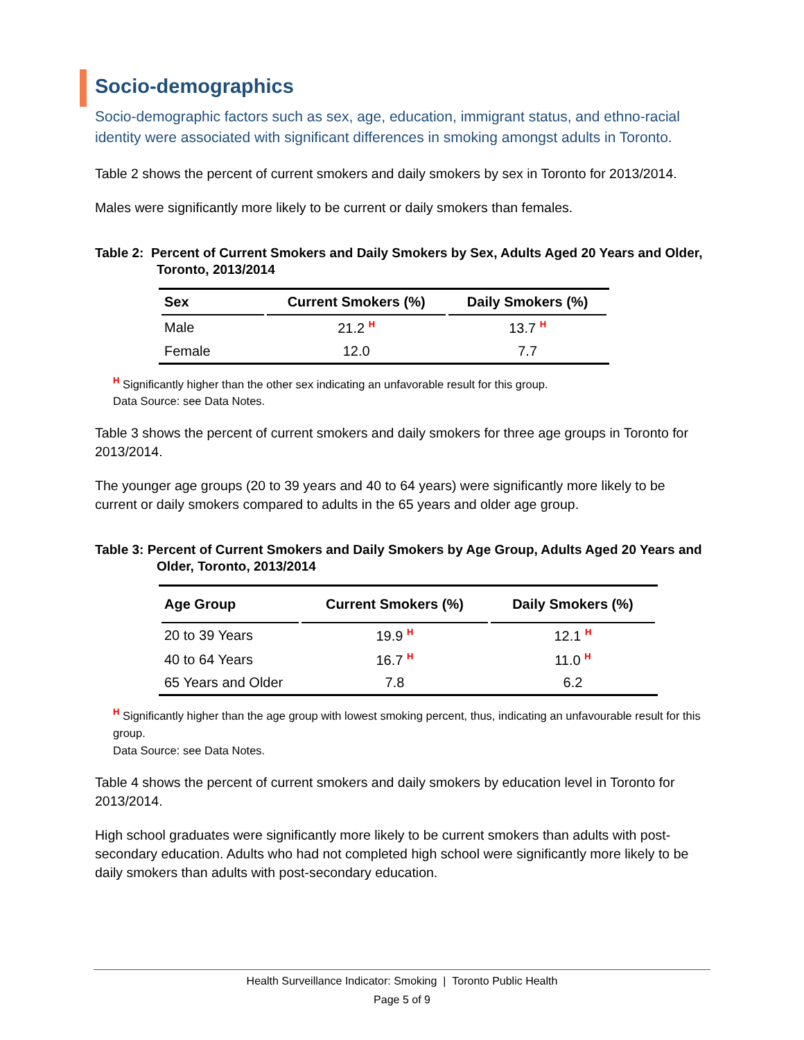Socio-demographics
Socio-demographic factors such as sex, age, education, immigrant status, and ethno-racial identity were associated with significant differences in smoking amongst adults in Toronto.
Table 2 shows the percent of current smokers and daily smokers by sex in Toronto for 2013/2014.
Males were significantly more likely to be current or daily smokers than females.
Table 2: Percent of Current Smokers and Daily Smokers by Sex, Adults Aged 20 Years and Older, Toronto, 2013/2014
| Sex | Current Smokers (%) | Daily Smokers (%) |
| --- | --- | --- |
| Male | 21.2 H | 13.7 H |
| Female | 12.0 | 7.7 |
H Significantly higher than the other sex indicating an unfavorable result for this group.
Data Source: see Data Notes.
Table 3 shows the percent of current smokers and daily smokers for three age groups in Toronto for 2013/2014.
The younger age groups (20 to 39 years and 40 to 64 years) were significantly more likely to be current or daily smokers compared to adults in the 65 years and older age group.
Table 3: Percent of Current Smokers and Daily Smokers by Age Group, Adults Aged 20 Years and Older, Toronto, 2013/2014
| Age Group | Current Smokers (%) | Daily Smokers (%) |
| --- | --- | --- |
| 20 to 39 Years | 19.9 H | 12.1 H |
| 40 to 64 Years | 16.7 H | 11.0 H |
| 65 Years and Older | 7.8 | 6.2 |
H Significantly higher than the age group with lowest smoking percent, thus, indicating an unfavourable result for this group.
Data Source: see Data Notes.
Table 4 shows the percent of current smokers and daily smokers by education level in Toronto for 2013/2014.
High school graduates were significantly more likely to be current smokers than adults with post-secondary education. Adults who had not completed high school were significantly more likely to be daily smokers than adults with post-secondary education.
Health Surveillance Indicator: Smoking | Toronto Public Health
Page 5 of 9